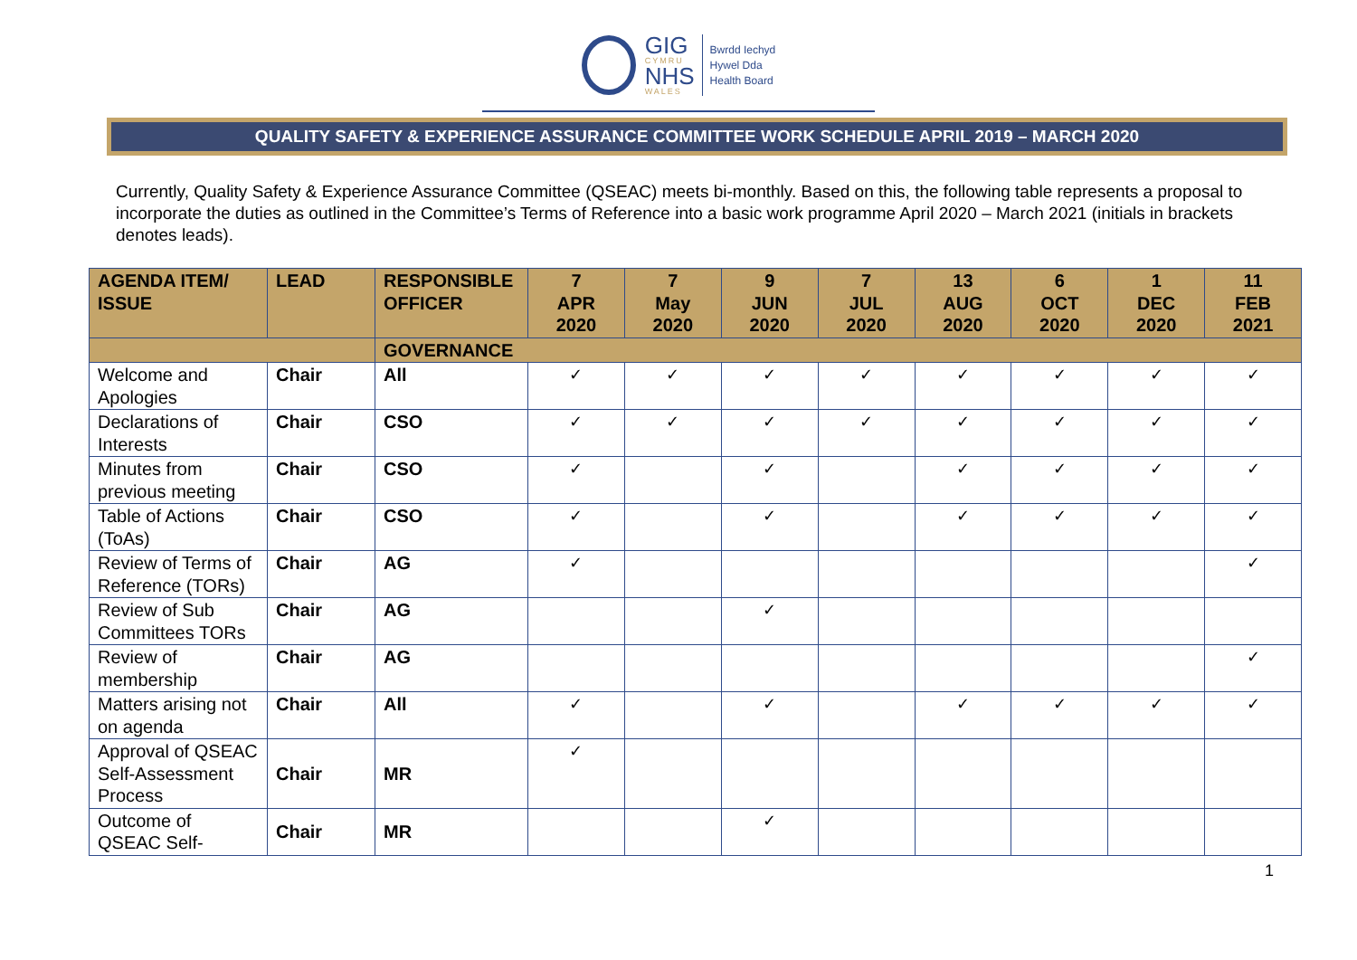GIG
CYMRU
NHS
WALES
Bwrdd Iechyd
Hywel Dda
Health Board
QUALITY SAFETY & EXPERIENCE ASSURANCE COMMITTEE WORK SCHEDULE APRIL 2019 – MARCH 2020
Currently, Quality Safety & Experience Assurance Committee (QSEAC) meets bi-monthly. Based on this, the following table represents a proposal to incorporate the duties as outlined in the Committee’s Terms of Reference into a basic work programme April 2020 – March 2021 (initials in brackets denotes leads).
| AGENDA ITEM/ ISSUE | LEAD | RESPONSIBLE OFFICER | 7 APR 2020 | 7 May 2020 | 9 JUN 2020 | 7 JUL 2020 | 13 AUG 2020 | 6 OCT 2020 | 1 DEC 2020 | 11 FEB 2021 |
| --- | --- | --- | --- | --- | --- | --- | --- | --- | --- | --- |
| | | GOVERNANCE | | | | | | | | |
| Welcome and Apologies | Chair | All | ✓ | ✓ | ✓ | ✓ | ✓ | ✓ | ✓ | ✓ |
| Declarations of Interests | Chair | CSO | ✓ | ✓ | ✓ | ✓ | ✓ | ✓ | ✓ | ✓ |
| Minutes from previous meeting | Chair | CSO | ✓ | | ✓ | | ✓ | ✓ | ✓ | ✓ |
| Table of Actions (ToAs) | Chair | CSO | ✓ | | ✓ | | ✓ | ✓ | ✓ | ✓ |
| Review of Terms of Reference (TORs) | Chair | AG | ✓ | | | | | | | ✓ |
| Review of Sub Committees TORs | Chair | AG | | | ✓ | | | | | |
| Review of membership | Chair | AG | | | | | | | | ✓ |
| Matters arising not on agenda | Chair | All | ✓ | | ✓ | | ✓ | ✓ | ✓ | ✓ |
| Approval of QSEAC Self-Assessment Process | Chair | MR | ✓ | | | | | | | |
| Outcome of QSEAC Self- | Chair | MR | | | ✓ | | | | | |
1